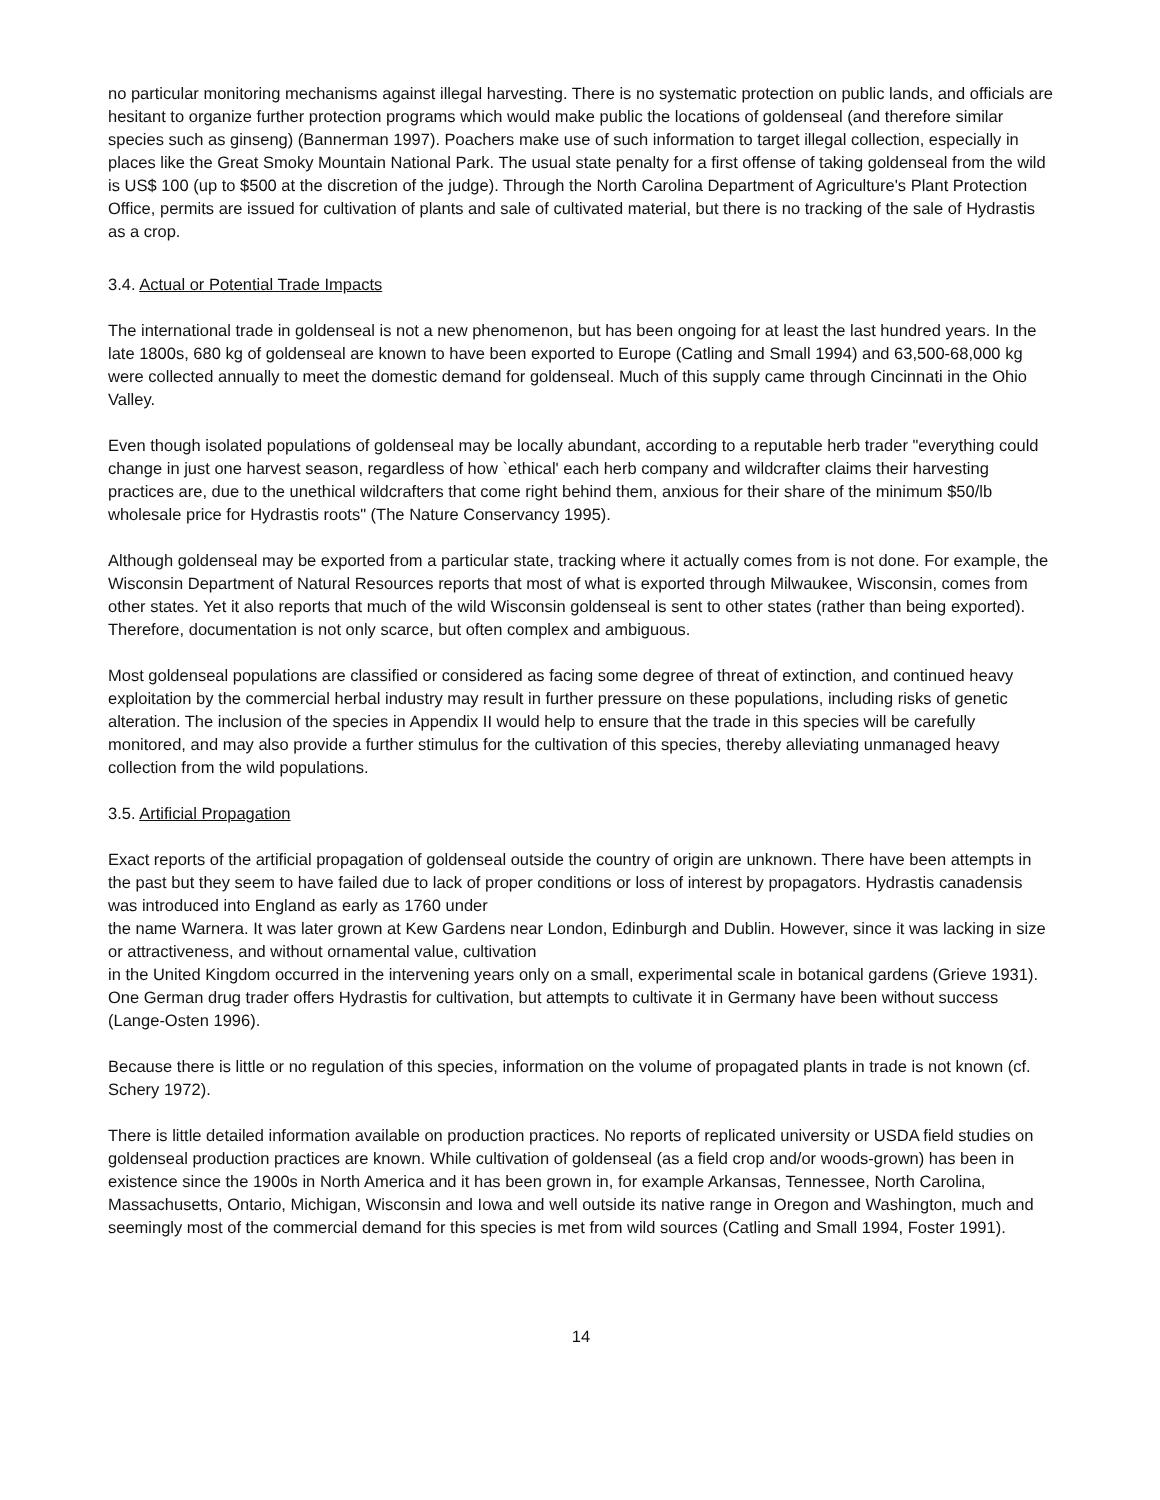no particular monitoring mechanisms against illegal harvesting. There is no systematic protection on public lands, and officials are hesitant to organize further protection programs which would make public the locations of goldenseal (and therefore similar species such as ginseng) (Bannerman 1997). Poachers make use of such information to target illegal collection, especially in places like the Great Smoky Mountain National Park. The usual state penalty for a first offense of taking goldenseal from the wild is US$ 100 (up to $500 at the discretion of the judge). Through the North Carolina Department of Agriculture's Plant Protection Office, permits are issued for cultivation of plants and sale of cultivated material, but there is no tracking of the sale of Hydrastis as a crop.
3.4. Actual or Potential Trade Impacts
The international trade in goldenseal is not a new phenomenon, but has been ongoing for at least the last hundred years. In the late 1800s, 680 kg of goldenseal are known to have been exported to Europe (Catling and Small 1994) and 63,500-68,000 kg were collected annually to meet the domestic demand for goldenseal. Much of this supply came through Cincinnati in the Ohio Valley.
Even though isolated populations of goldenseal may be locally abundant, according to a reputable herb trader "everything could change in just one harvest season, regardless of how `ethical' each herb company and wildcrafter claims their harvesting practices are, due to the unethical wildcrafters that come right behind them, anxious for their share of the minimum $50/lb wholesale price for Hydrastis roots" (The Nature Conservancy 1995).
Although goldenseal may be exported from a particular state, tracking where it actually comes from is not done. For example, the Wisconsin Department of Natural Resources reports that most of what is exported through Milwaukee, Wisconsin, comes from other states. Yet it also reports that much of the wild Wisconsin goldenseal is sent to other states (rather than being exported). Therefore, documentation is not only scarce, but often complex and ambiguous.
Most goldenseal populations are classified or considered as facing some degree of threat of extinction, and continued heavy exploitation by the commercial herbal industry may result in further pressure on these populations, including risks of genetic alteration. The inclusion of the species in Appendix II would help to ensure that the trade in this species will be carefully monitored, and may also provide a further stimulus for the cultivation of this species, thereby alleviating unmanaged heavy collection from the wild populations.
3.5. Artificial Propagation
Exact reports of the artificial propagation of goldenseal outside the country of origin are unknown. There have been attempts in the past but they seem to have failed due to lack of proper conditions or loss of interest by propagators. Hydrastis canadensis was introduced into England as early as 1760 under
the name Warnera. It was later grown at Kew Gardens near London, Edinburgh and Dublin. However, since it was lacking in size or attractiveness, and without ornamental value, cultivation
in the United Kingdom occurred in the intervening years only on a small, experimental scale in botanical gardens (Grieve 1931). One German drug trader offers Hydrastis for cultivation, but attempts to cultivate it in Germany have been without success (Lange-Osten 1996).
Because there is little or no regulation of this species, information on the volume of propagated plants in trade is not known (cf. Schery 1972).
There is little detailed information available on production practices. No reports of replicated university or USDA field studies on goldenseal production practices are known. While cultivation of goldenseal (as a field crop and/or woods-grown) has been in existence since the 1900s in North America and it has been grown in, for example Arkansas, Tennessee, North Carolina, Massachusetts, Ontario, Michigan, Wisconsin and Iowa and well outside its native range in Oregon and Washington, much and seemingly most of the commercial demand for this species is met from wild sources (Catling and Small 1994, Foster 1991).
14